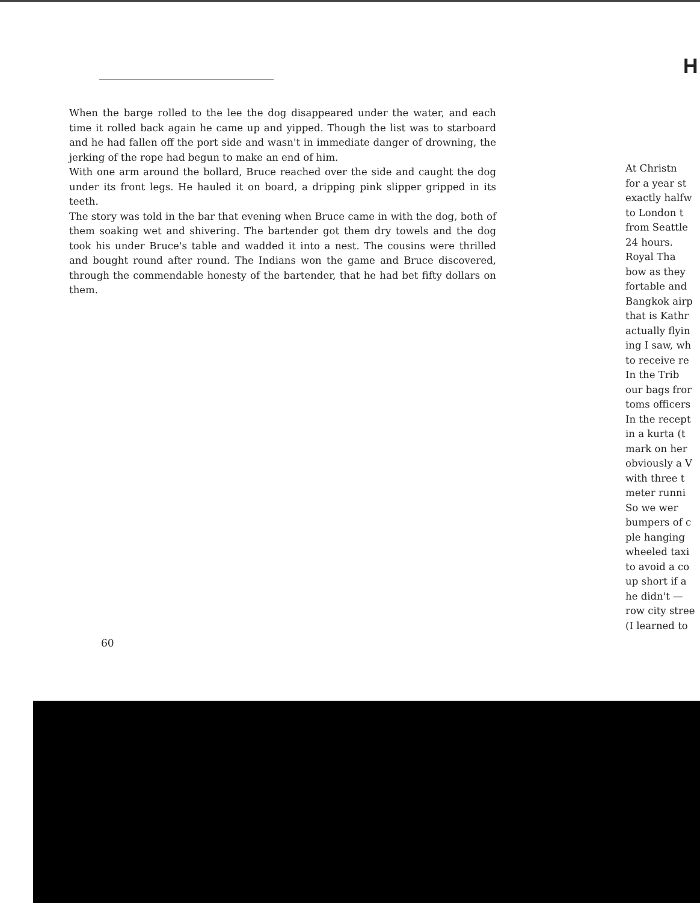H
When the barge rolled to the lee the dog disappeared under the water, and each time it rolled back again he came up and yipped. Though the list was to starboard and he had fallen off the port side and wasn't in immediate danger of drowning, the jerking of the rope had begun to make an end of him.
With one arm around the bollard, Bruce reached over the side and caught the dog under its front legs. He hauled it on board, a dripping pink slipper gripped in its teeth.
The story was told in the bar that evening when Bruce came in with the dog, both of them soaking wet and shivering. The bartender got them dry towels and the dog took his under Bruce's table and wadded it into a nest. The cousins were thrilled and bought round after round. The Indians won the game and Bruce discovered, through the commendable honesty of the bartender, that he had bet fifty dollars on them.
At Christn
for a year st
exactly halfw
to London t
from Seattle
24 hours.
Royal Tha
bow as they
fortable and
Bangkok airp
that is Kathr
actually flyin
ing I saw, wh
to receive re
In the Trib
our bags fror
toms officers
In the recept
in a kurta (t
mark on her
obviously a V
with three t
meter runni
So we wer
bumpers of c
ple hanging
wheeled taxi
to avoid a co
up short if a
he didn't —
row city stree
(I learned to
60